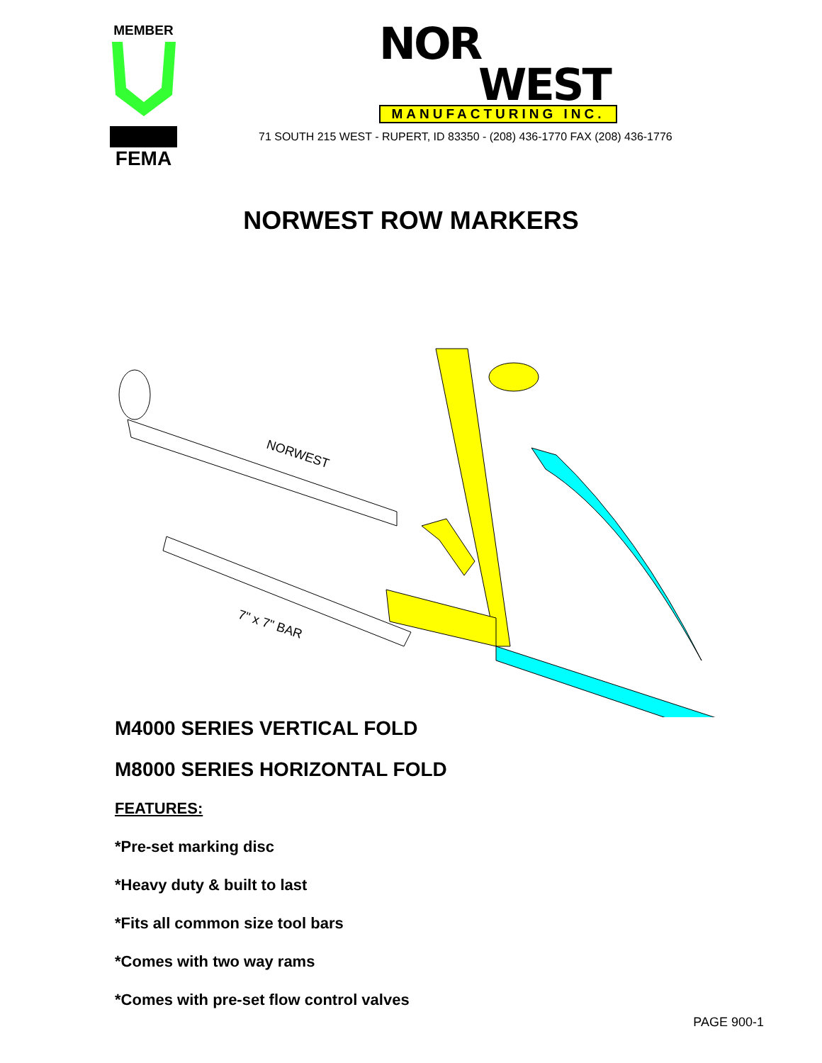MEMBER
FEMA
NOR
WEST
MANUFACTURING INC.
71 SOUTH 215 WEST - RUPERT, ID 83350 - (208) 436-1770 FAX (208) 436-1776
NORWEST ROW MARKERS
NORWEST
7" x 7" BAR
M4000 SERIES VERTICAL FOLD
M8000 SERIES HORIZONTAL FOLD
FEATURES:
*Pre-set marking disc
*Heavy duty & built to last
*Fits all common size tool bars
*Comes with two way rams
*Comes with pre-set flow control valves
PAGE 900-1